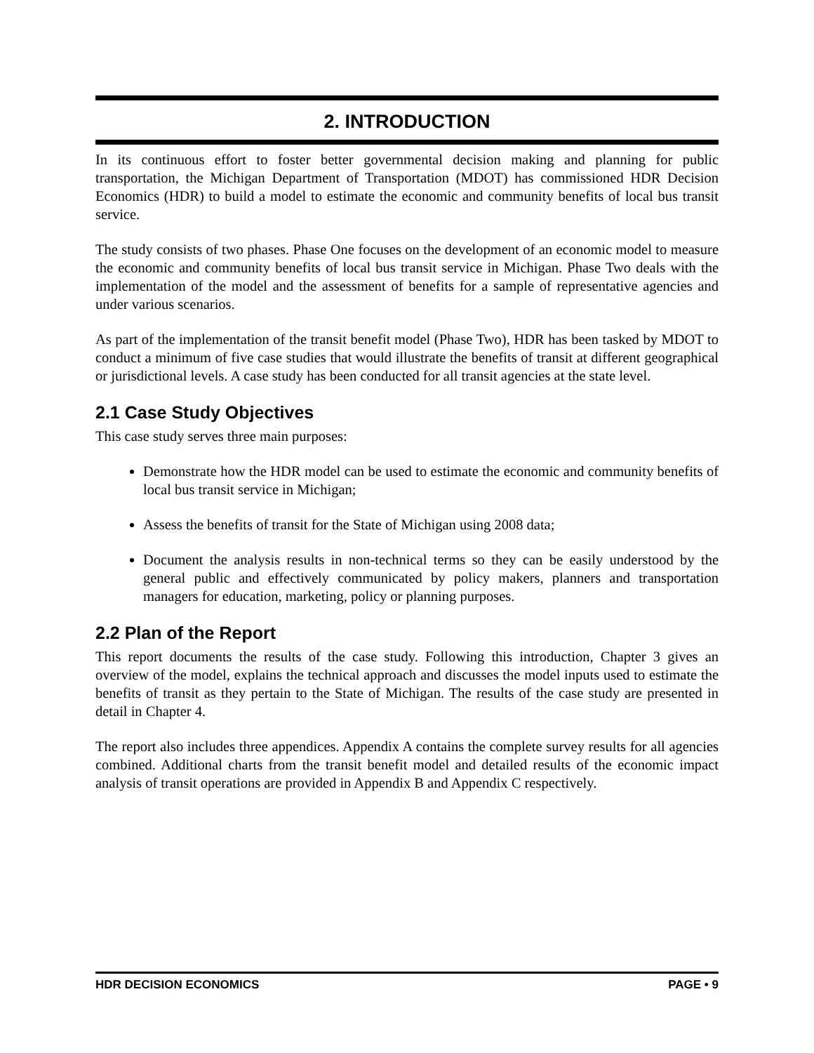2. INTRODUCTION
In its continuous effort to foster better governmental decision making and planning for public transportation, the Michigan Department of Transportation (MDOT) has commissioned HDR Decision Economics (HDR) to build a model to estimate the economic and community benefits of local bus transit service.
The study consists of two phases. Phase One focuses on the development of an economic model to measure the economic and community benefits of local bus transit service in Michigan. Phase Two deals with the implementation of the model and the assessment of benefits for a sample of representative agencies and under various scenarios.
As part of the implementation of the transit benefit model (Phase Two), HDR has been tasked by MDOT to conduct a minimum of five case studies that would illustrate the benefits of transit at different geographical or jurisdictional levels. A case study has been conducted for all transit agencies at the state level.
2.1 Case Study Objectives
This case study serves three main purposes:
Demonstrate how the HDR model can be used to estimate the economic and community benefits of local bus transit service in Michigan;
Assess the benefits of transit for the State of Michigan using 2008 data;
Document the analysis results in non-technical terms so they can be easily understood by the general public and effectively communicated by policy makers, planners and transportation managers for education, marketing, policy or planning purposes.
2.2 Plan of the Report
This report documents the results of the case study. Following this introduction, Chapter 3 gives an overview of the model, explains the technical approach and discusses the model inputs used to estimate the benefits of transit as they pertain to the State of Michigan. The results of the case study are presented in detail in Chapter 4.
The report also includes three appendices. Appendix A contains the complete survey results for all agencies combined. Additional charts from the transit benefit model and detailed results of the economic impact analysis of transit operations are provided in Appendix B and Appendix C respectively.
HDR DECISION ECONOMICS PAGE • 9